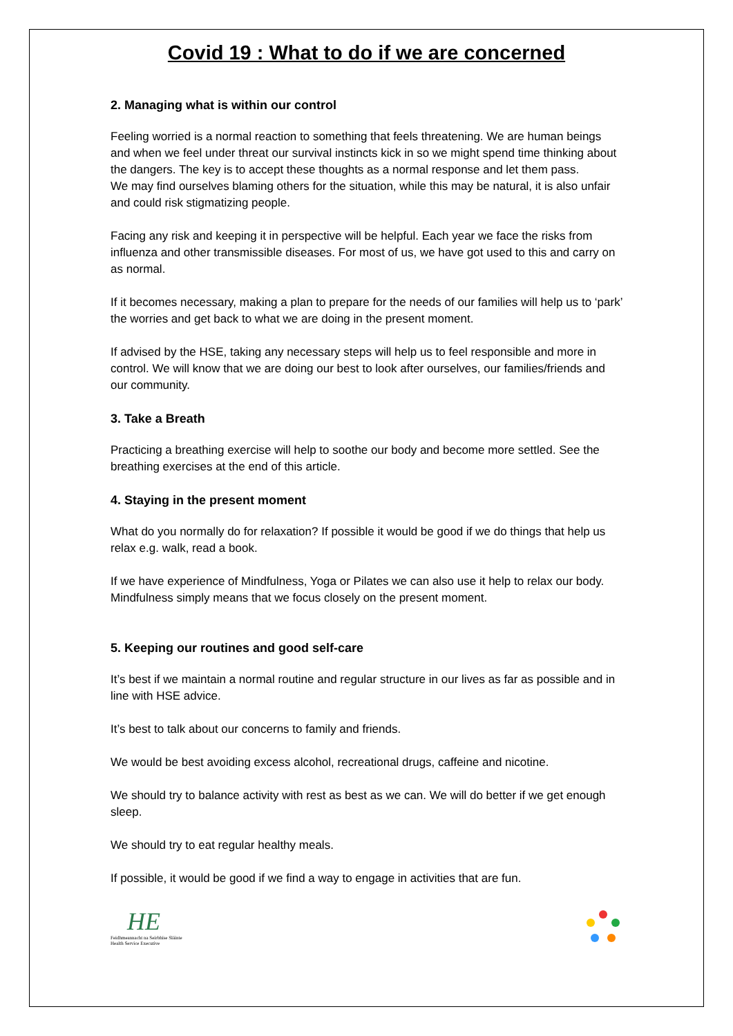Covid 19 : What to do if we are concerned
2. Managing what is within our control
Feeling worried is a normal reaction to something that feels threatening. We are human beings and when we feel under threat our survival instincts kick in so we might spend time thinking about the dangers. The key is to accept these thoughts as a normal response and let them pass.
We may find ourselves blaming others for the situation, while this may be natural, it is also unfair and could risk stigmatizing people.
Facing any risk and keeping it in perspective will be helpful. Each year we face the risks from influenza and other transmissible diseases. For most of us, we have got used to this and carry on as normal.
If it becomes necessary, making a plan to prepare for the needs of our families will help us to ‘park’ the worries and get back to what we are doing in the present moment.
If advised by the HSE, taking any necessary steps will help us to feel responsible and more in control. We will know that we are doing our best to look after ourselves, our families/friends and our community.
3. Take a Breath
Practicing a breathing exercise will help to soothe our body and become more settled. See the breathing exercises at the end of this article.
4. Staying in the present moment
What do you normally do for relaxation? If possible it would be good if we do things that help us relax e.g. walk, read a book.
If we have experience of Mindfulness, Yoga or Pilates we can also use it help to relax our body. Mindfulness simply means that we focus closely on the present moment.
5. Keeping our routines and good self-care
It’s best if we maintain a normal routine and regular structure in our lives as far as possible and in line with HSE advice.
It’s best to talk about our concerns to family and friends.
We would be best avoiding excess alcohol, recreational drugs, caffeine and nicotine.
We should try to balance activity with rest as best as we can. We will do better if we get enough sleep.
We should try to eat regular healthy meals.
If possible, it would be good if we find a way to engage in activities that are fun.
HE
Feidhmeannacht na Seirbhíse Sláinte
Health Service Executive